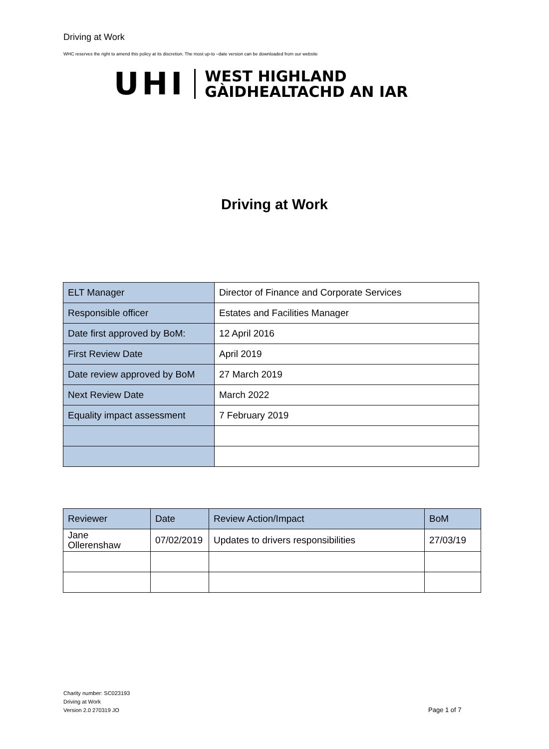Driving at Work
WHC reserves the right to amend this policy at its discretion. The most up-to –date version can be downloaded from our website
UHI
WEST HIGHLAND
GÀIDHEALTACHD AN IAR
Driving at Work
| ELT Manager | Director of Finance and Corporate Services |
| Responsible officer | Estates and Facilities Manager |
| Date first approved by BoM: | 12 April 2016 |
| First Review Date | April 2019 |
| Date review approved by BoM | 27 March 2019 |
| Next Review Date | March 2022 |
| Equality impact assessment | 7 February 2019 |
| Reviewer | Date | Review Action/Impact | BoM |
| Jane Ollerenshaw | 07/02/2019 | Updates to drivers responsibilities | 27/03/19 |
Charity number: SC023193
Driving at Work
Version 2.0 270319 JO
Page 1 of 7